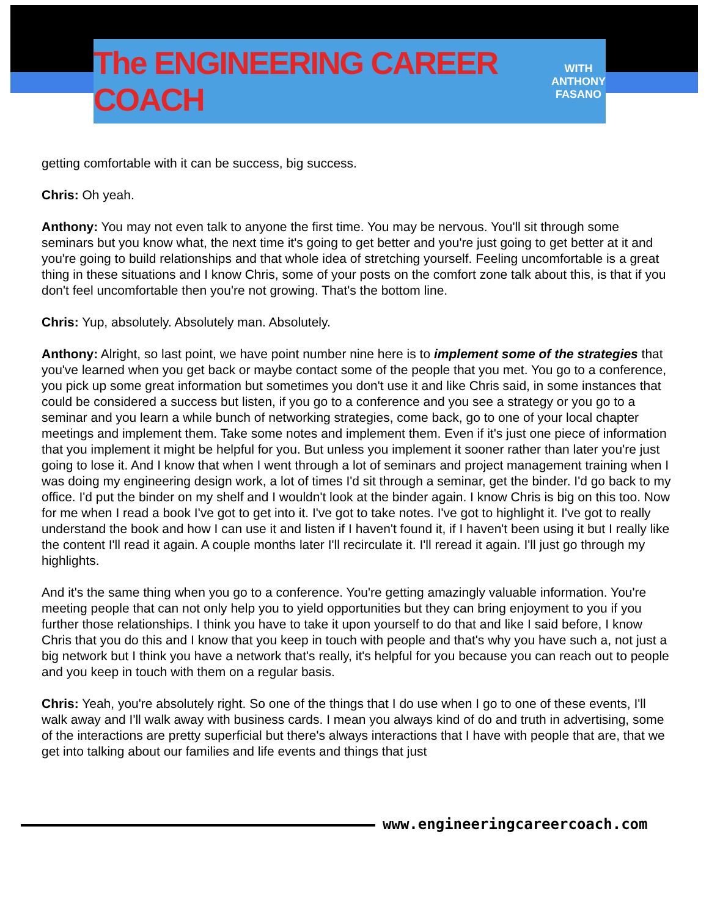The ENGINEERING CAREER COACH WITH
ANTHONY
FASANO
getting comfortable with it can be success, big success.
Chris: Oh yeah.
Anthony: You may not even talk to anyone the first time. You may be nervous. You'll sit through some seminars but you know what, the next time it's going to get better and you're just going to get better at it and you're going to build relationships and that whole idea of stretching yourself. Feeling uncomfortable is a great thing in these situations and I know Chris, some of your posts on the comfort zone talk about this, is that if you don't feel uncomfortable then you're not growing. That's the bottom line.
Chris: Yup, absolutely. Absolutely man. Absolutely.
Anthony: Alright, so last point, we have point number nine here is to implement some of the strategies that you've learned when you get back or maybe contact some of the people that you met. You go to a conference, you pick up some great information but sometimes you don't use it and like Chris said, in some instances that could be considered a success but listen, if you go to a conference and you see a strategy or you go to a seminar and you learn a while bunch of networking strategies, come back, go to one of your local chapter meetings and implement them. Take some notes and implement them. Even if it's just one piece of information that you implement it might be helpful for you. But unless you implement it sooner rather than later you're just going to lose it. And I know that when I went through a lot of seminars and project management training when I was doing my engineering design work, a lot of times I'd sit through a seminar, get the binder. I'd go back to my office. I'd put the binder on my shelf and I wouldn't look at the binder again. I know Chris is big on this too. Now for me when I read a book I've got to get into it. I've got to take notes. I've got to highlight it. I've got to really understand the book and how I can use it and listen if I haven't found it, if I haven't been using it but I really like the content I'll read it again. A couple months later I'll recirculate it. I'll reread it again. I'll just go through my highlights.
And it's the same thing when you go to a conference. You're getting amazingly valuable information. You're meeting people that can not only help you to yield opportunities but they can bring enjoyment to you if you further those relationships. I think you have to take it upon yourself to do that and like I said before, I know Chris that you do this and I know that you keep in touch with people and that's why you have such a, not just a big network but I think you have a network that's really, it's helpful for you because you can reach out to people and you keep in touch with them on a regular basis.
Chris: Yeah, you're absolutely right. So one of the things that I do use when I go to one of these events, I'll walk away and I'll walk away with business cards. I mean you always kind of do and truth in advertising, some of the interactions are pretty superficial but there's always interactions that I have with people that are, that we get into talking about our families and life events and things that just
www.engineeringcareercoach.com